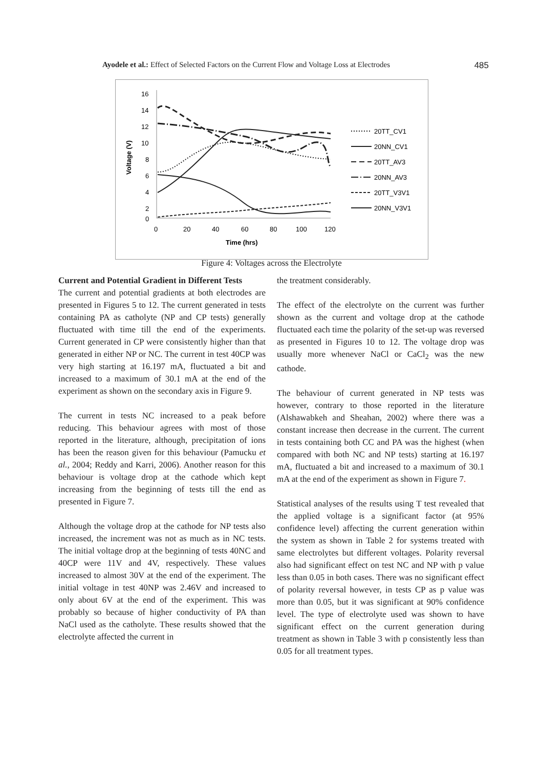Ayodele et al.: Effect of Selected Factors on the Current Flow and Voltage Loss at Electrodes 485
16
14
12
10
8
6
4
2
0
0
20
40
60
80
100
120
Time (hrs)
Voltage (V)
20TT_CV1
20NN_CV1
20TT_AV3
20NN_AV3
20TT_V3V1
20NN_V3V1
Figure 4: Voltages across the Electrolyte
Current and Potential Gradient in Different Tests
The current and potential gradients at both electrodes are presented in Figures 5 to 12. The current generated in tests containing PA as catholyte (NP and CP tests) generally fluctuated with time till the end of the experiments. Current generated in CP were consistently higher than that generated in either NP or NC. The current in test 40CP was very high starting at 16.197 mA, fluctuated a bit and increased to a maximum of 30.1 mA at the end of the experiment as shown on the secondary axis in Figure 9.
The current in tests NC increased to a peak before reducing. This behaviour agrees with most of those reported in the literature, although, precipitation of ions has been the reason given for this behaviour (Pamucku et al., 2004; Reddy and Karri, 2006). Another reason for this behaviour is voltage drop at the cathode which kept increasing from the beginning of tests till the end as presented in Figure 7.
Although the voltage drop at the cathode for NP tests also increased, the increment was not as much as in NC tests. The initial voltage drop at the beginning of tests 40NC and 40CP were 11V and 4V, respectively. These values increased to almost 30V at the end of the experiment. The initial voltage in test 40NP was 2.46V and increased to only about 6V at the end of the experiment. This was probably so because of higher conductivity of PA than NaCl used as the catholyte. These results showed that the electrolyte affected the current in
the treatment considerably.
The effect of the electrolyte on the current was further shown as the current and voltage drop at the cathode fluctuated each time the polarity of the set-up was reversed as presented in Figures 10 to 12. The voltage drop was usually more whenever NaCl or CaCl<sub>2</sub> was the new cathode.
The behaviour of current generated in NP tests was however, contrary to those reported in the literature (Alshawabkeh and Sheahan, 2002) where there was a constant increase then decrease in the current. The current in tests containing both CC and PA was the highest (when compared with both NC and NP tests) starting at 16.197 mA, fluctuated a bit and increased to a maximum of 30.1 mA at the end of the experiment as shown in Figure 7.
Statistical analyses of the results using T test revealed that the applied voltage is a significant factor (at 95% confidence level) affecting the current generation within the system as shown in Table 2 for systems treated with same electrolytes but different voltages. Polarity reversal also had significant effect on test NC and NP with p value less than 0.05 in both cases. There was no significant effect of polarity reversal however, in tests CP as p value was more than 0.05, but it was significant at 90% confidence level. The type of electrolyte used was shown to have significant effect on the current generation during treatment as shown in Table 3 with p consistently less than 0.05 for all treatment types.